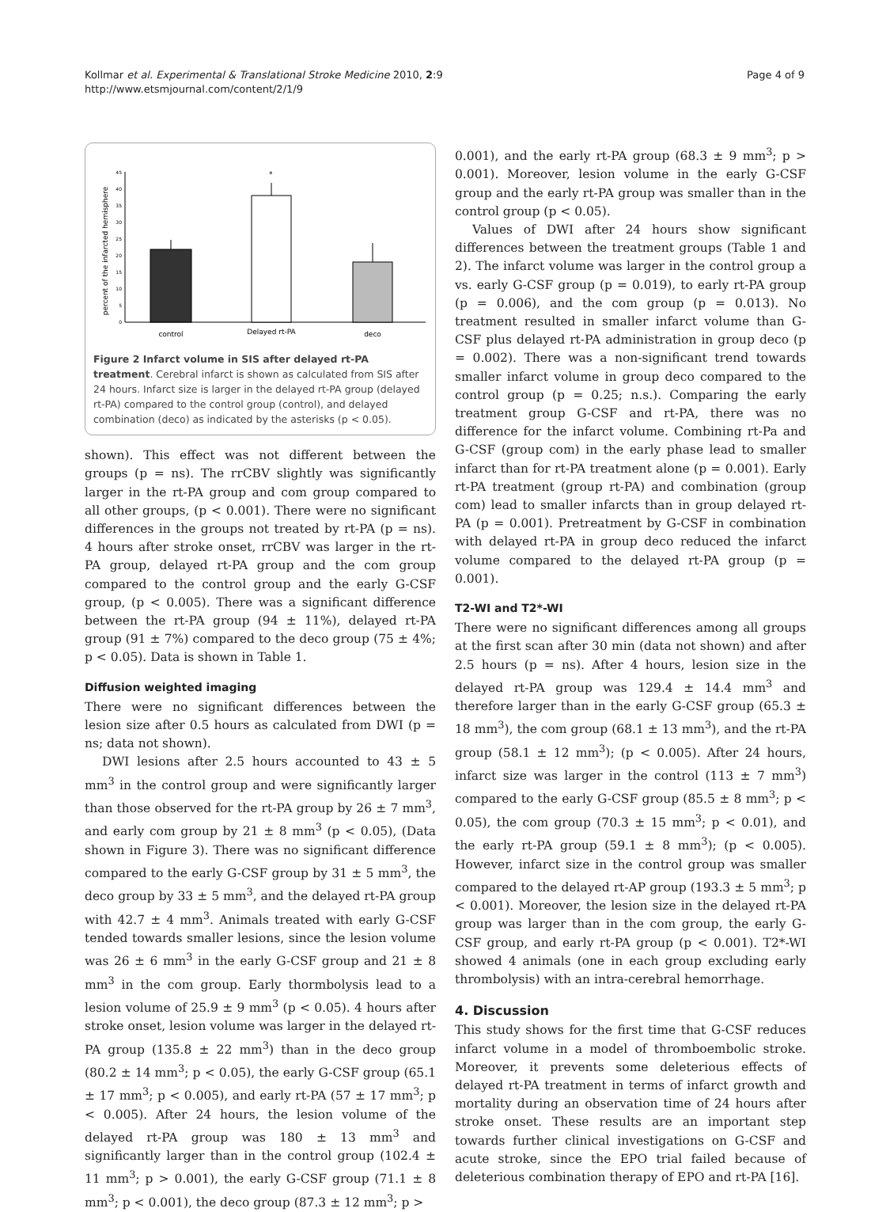Kollmar et al. Experimental & Translational Stroke Medicine 2010, 2:9
http://www.etsmjournal.com/content/2/1/9
Page 4 of 9
percent of the infarcted hemisphere
0
5
10
15
20
25
30
35
40
45
*
control
Delayed rt-PA
deco
Figure 2 Infarct volume in SIS after delayed rt-PA treatment. Cerebral infarct is shown as calculated from SIS after 24 hours. Infarct size is larger in the delayed rt-PA group (delayed rt-PA) compared to the control group (control), and delayed combination (deco) as indicated by the asterisks (p < 0.05).
shown). This effect was not different between the groups (p = ns). The rrCBV slightly was significantly larger in the rt-PA group and com group compared to all other groups, (p < 0.001). There were no significant differences in the groups not treated by rt-PA (p = ns). 4 hours after stroke onset, rrCBV was larger in the rt-PA group, delayed rt-PA group and the com group compared to the control group and the early G-CSF group, (p < 0.005). There was a significant difference between the rt-PA group (94 ± 11%), delayed rt-PA group (91 ± 7%) compared to the deco group (75 ± 4%; p < 0.05). Data is shown in Table 1.
Diffusion weighted imaging
There were no significant differences between the lesion size after 0.5 hours as calculated from DWI (p = ns; data not shown).
DWI lesions after 2.5 hours accounted to 43 ± 5 mm<sup>3</sup> in the control group and were significantly larger than those observed for the rt-PA group by 26 ± 7 mm<sup>3</sup>, and early com group by 21 ± 8 mm<sup>3</sup> (p < 0.05), (Data shown in Figure 3). There was no significant difference compared to the early G-CSF group by 31 ± 5 mm<sup>3</sup>, the deco group by 33 ± 5 mm<sup>3</sup>, and the delayed rt-PA group with 42.7 ± 4 mm<sup>3</sup>. Animals treated with early G-CSF tended towards smaller lesions, since the lesion volume was 26 ± 6 mm<sup>3</sup> in the early G-CSF group and 21 ± 8 mm<sup>3</sup> in the com group. Early thormbolysis lead to a lesion volume of 25.9 ± 9 mm<sup>3</sup> (p < 0.05). 4 hours after stroke onset, lesion volume was larger in the delayed rt-PA group (135.8 ± 22 mm<sup>3</sup>) than in the deco group (80.2 ± 14 mm<sup>3</sup>; p < 0.05), the early G-CSF group (65.1 ± 17 mm<sup>3</sup>; p < 0.005), and early rt-PA (57 ± 17 mm<sup>3</sup>; p < 0.005). After 24 hours, the lesion volume of the delayed rt-PA group was 180 ± 13 mm<sup>3</sup> and significantly larger than in the control group (102.4 ± 11 mm<sup>3</sup>; p > 0.001), the early G-CSF group (71.1 ± 8 mm<sup>3</sup>; p < 0.001), the deco group (87.3 ± 12 mm<sup>3</sup>; p >
0.001), and the early rt-PA group (68.3 ± 9 mm<sup>3</sup>; p > 0.001). Moreover, lesion volume in the early G-CSF group and the early rt-PA group was smaller than in the control group (p < 0.05).
Values of DWI after 24 hours show significant differences between the treatment groups (Table 1 and 2). The infarct volume was larger in the control group a vs. early G-CSF group (p = 0.019), to early rt-PA group (p = 0.006), and the com group (p = 0.013). No treatment resulted in smaller infarct volume than G-CSF plus delayed rt-PA administration in group deco (p = 0.002). There was a non-significant trend towards smaller infarct volume in group deco compared to the control group (p = 0.25; n.s.). Comparing the early treatment group G-CSF and rt-PA, there was no difference for the infarct volume. Combining rt-Pa and G-CSF (group com) in the early phase lead to smaller infarct than for rt-PA treatment alone (p = 0.001). Early rt-PA treatment (group rt-PA) and combination (group com) lead to smaller infarcts than in group delayed rt-PA (p = 0.001). Pretreatment by G-CSF in combination with delayed rt-PA in group deco reduced the infarct volume compared to the delayed rt-PA group (p = 0.001).
T2-WI and T2*-WI
There were no significant differences among all groups at the first scan after 30 min (data not shown) and after 2.5 hours (p = ns). After 4 hours, lesion size in the delayed rt-PA group was 129.4 ± 14.4 mm<sup>3</sup> and therefore larger than in the early G-CSF group (65.3 ± 18 mm<sup>3</sup>), the com group (68.1 ± 13 mm<sup>3</sup>), and the rt-PA group (58.1 ± 12 mm<sup>3</sup>); (p < 0.005). After 24 hours, infarct size was larger in the control (113 ± 7 mm<sup>3</sup>) compared to the early G-CSF group (85.5 ± 8 mm<sup>3</sup>; p < 0.05), the com group (70.3 ± 15 mm<sup>3</sup>; p < 0.01), and the early rt-PA group (59.1 ± 8 mm<sup>3</sup>); (p < 0.005). However, infarct size in the control group was smaller compared to the delayed rt-AP group (193.3 ± 5 mm<sup>3</sup>; p < 0.001). Moreover, the lesion size in the delayed rt-PA group was larger than in the com group, the early G-CSF group, and early rt-PA group (p < 0.001). T2*-WI showed 4 animals (one in each group excluding early thrombolysis) with an intra-cerebral hemorrhage.
4. Discussion
This study shows for the first time that G-CSF reduces infarct volume in a model of thromboembolic stroke. Moreover, it prevents some deleterious effects of delayed rt-PA treatment in terms of infarct growth and mortality during an observation time of 24 hours after stroke onset. These results are an important step towards further clinical investigations on G-CSF and acute stroke, since the EPO trial failed because of deleterious combination therapy of EPO and rt-PA [16].